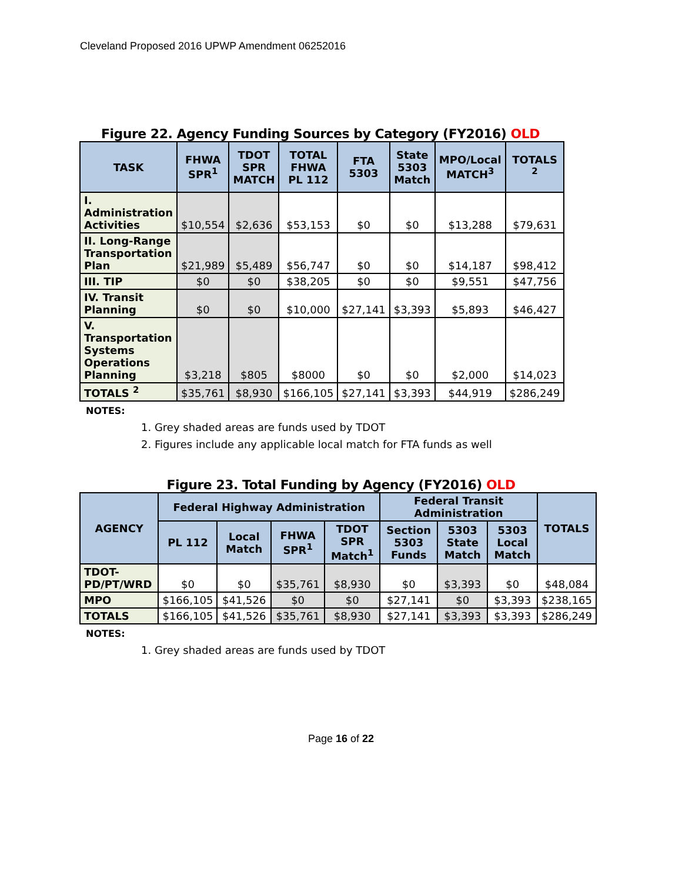Cleveland Proposed 2016 UPWP Amendment 06252016
Figure 22. Agency Funding Sources by Category (FY2016) OLD
| TASK | FHWA SPR<sup>1</sup> | TDOT SPR MATCH | TOTAL FHWA PL 112 | FTA 5303 | State 5303 Match | MPO/Local MATCH<sup>3</sup> | TOTALS <sup>2</sup> |
| --- | --- | --- | --- | --- | --- | --- | --- |
| I. Administration Activities | $10,554 | $2,636 | $53,153 | $0 | $0 | $13,288 | $79,631 |
| II. Long-Range Transportation Plan | $21,989 | $5,489 | $56,747 | $0 | $0 | $14,187 | $98,412 |
| III. TIP | $0 | $0 | $38,205 | $0 | $0 | $9,551 | $47,756 |
| IV. Transit Planning | $0 | $0 | $10,000 | $27,141 | $3,393 | $5,893 | $46,427 |
| V. Transportation Systems Operations Planning | $3,218 | $805 | $8000 | $0 | $0 | $2,000 | $14,023 |
| TOTALS <sup>2</sup> | $35,761 | $8,930 | $166,105 | $27,141 | $3,393 | $44,919 | $286,249 |
NOTES:
1. Grey shaded areas are funds used by TDOT
2. Figures include any applicable local match for FTA funds as well
Figure 23. Total Funding by Agency (FY2016) OLD
| AGENCY | Federal Highway Administration | | | | Federal Transit Administration | | | TOTALS |
| --- | --- | --- | --- | --- | --- | --- | --- | --- |
| | PL 112 | Local Match | FHWA SPR<sup>1</sup> | TDOT SPR Match<sup>1</sup> | Section 5303 Funds | 5303 State Match | 5303 Local Match | |
| TDOT-PD/PT/WRD | $0 | $0 | $35,761 | $8,930 | $0 | $3,393 | $0 | $48,084 |
| MPO | $166,105 | $41,526 | $0 | $0 | $27,141 | $0 | $3,393 | $238,165 |
| TOTALS | $166,105 | $41,526 | $35,761 | $8,930 | $27,141 | $3,393 | $3,393 | $286,249 |
NOTES:
1. Grey shaded areas are funds used by TDOT
Page 16 of 22